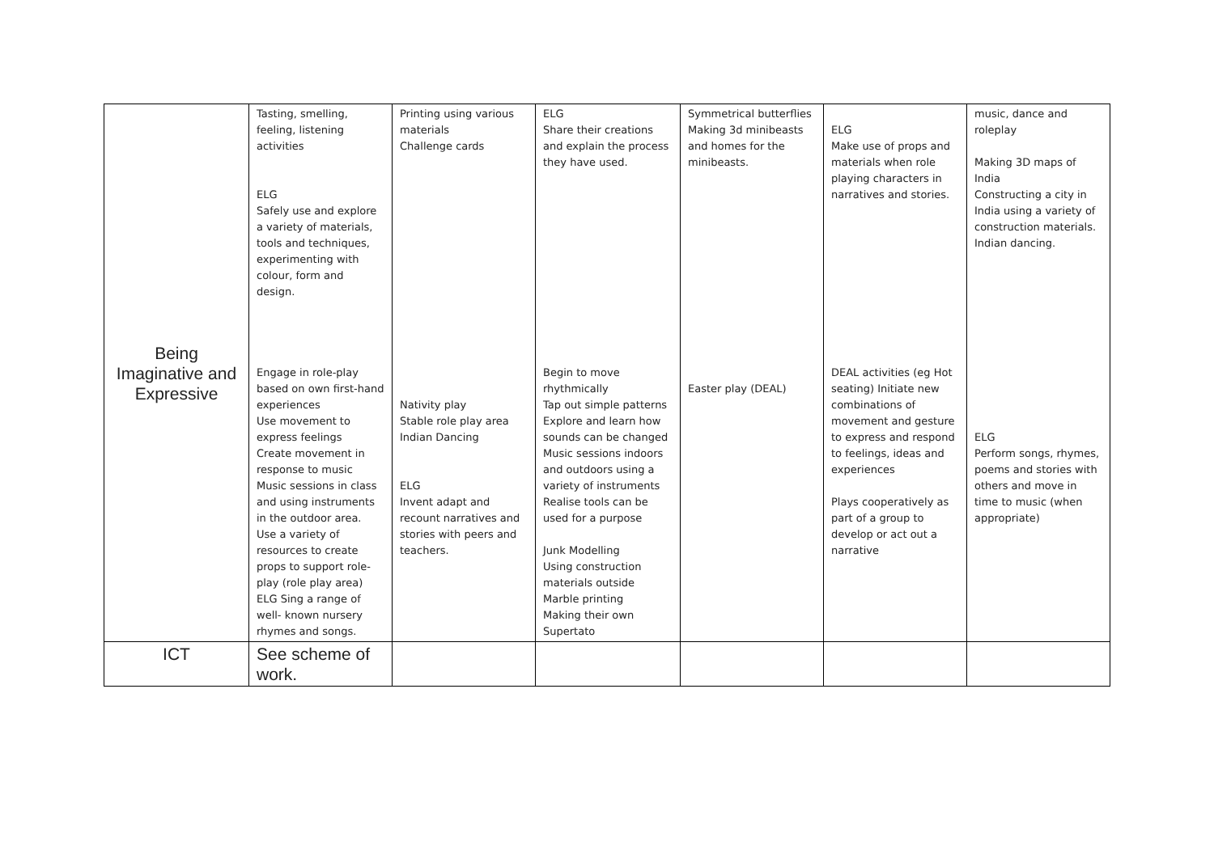| Being Imaginative and Expressive | Tasting, smelling, feeling, listening activities ELG Safely use and explore a variety of materials, tools and techniques, experimenting with colour, form and design. Engage in role-play based on own first-hand experiences Use movement to express feelings Create movement in response to music Music sessions in class and using instruments in the outdoor area. Use a variety of resources to create props to support role-play (role play area) ELG Sing a range of well- known nursery rhymes and songs. | Printing using various materials Challenge cards Nativity play Stable role play area Indian Dancing ELG Invent adapt and recount narratives and stories with peers and teachers. | ELG Share their creations and explain the process they have used. Begin to move rhythmically Tap out simple patterns Explore and learn how sounds can be changed Music sessions indoors and outdoors using a variety of instruments Realise tools can be used for a purpose Junk Modelling Using construction materials outside Marble printing Making their own Supertato | Symmetrical butterflies Making 3d minibeasts and homes for the minibeasts. Easter play (DEAL) | ELG Make use of props and materials when role playing characters in narratives and stories. DEAL activities (eg Hot seating) Initiate new combinations of movement and gesture to express and respond to feelings, ideas and experiences Plays cooperatively as part of a group to develop or act out a narrative | music, dance and roleplay Making 3D maps of India Constructing a city in India using a variety of construction materials. Indian dancing. ELG Perform songs, rhymes, poems and stories with others and move in time to music (when appropriate) |
| ICT | See scheme of work. | | | | | |